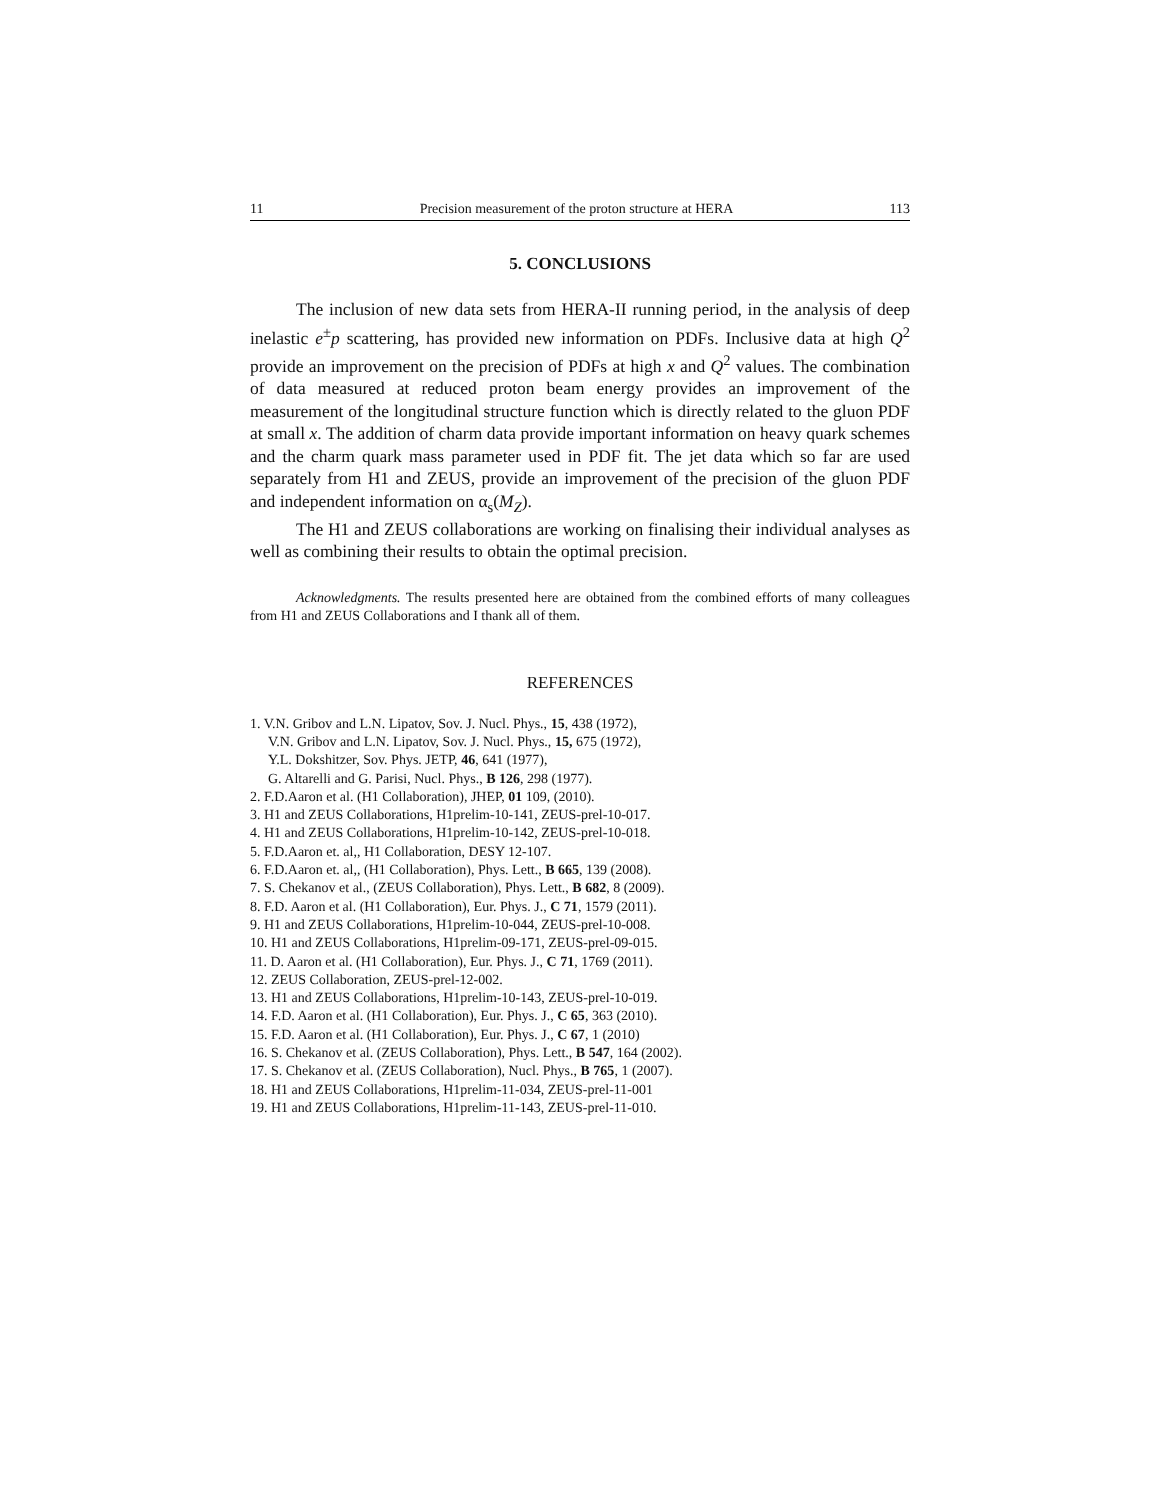11 Precision measurement of the proton structure at HERA 113
5. CONCLUSIONS
The inclusion of new data sets from HERA-II running period, in the analysis of deep inelastic e<sup>±</sup>p scattering, has provided new information on PDFs. Inclusive data at high Q<sup>2</sup> provide an improvement on the precision of PDFs at high x and Q<sup>2</sup> values. The combination of data measured at reduced proton beam energy provides an improvement of the measurement of the longitudinal structure function which is directly related to the gluon PDF at small x. The addition of charm data provide important information on heavy quark schemes and the charm quark mass parameter used in PDF fit. The jet data which so far are used separately from H1 and ZEUS, provide an improvement of the precision of the gluon PDF and independent information on α<sub>s</sub>(M<sub>Z</sub>).
The H1 and ZEUS collaborations are working on finalising their individual analyses as well as combining their results to obtain the optimal precision.
Acknowledgments. The results presented here are obtained from the combined efforts of many colleagues from H1 and ZEUS Collaborations and I thank all of them.
REFERENCES
1. V.N. Gribov and L.N. Lipatov, Sov. J. Nucl. Phys., 15, 438 (1972),
V.N. Gribov and L.N. Lipatov, Sov. J. Nucl. Phys., 15, 675 (1972),
Y.L. Dokshitzer, Sov. Phys. JETP, 46, 641 (1977),
G. Altarelli and G. Parisi, Nucl. Phys., B 126, 298 (1977).
2. F.D.Aaron et al. (H1 Collaboration), JHEP, 01 109, (2010).
3. H1 and ZEUS Collaborations, H1prelim-10-141, ZEUS-prel-10-017.
4. H1 and ZEUS Collaborations, H1prelim-10-142, ZEUS-prel-10-018.
5. F.D.Aaron et. al,, H1 Collaboration, DESY 12-107.
6. F.D.Aaron et. al,, (H1 Collaboration), Phys. Lett., B 665, 139 (2008).
7. S. Chekanov et al., (ZEUS Collaboration), Phys. Lett., B 682, 8 (2009).
8. F.D. Aaron et al. (H1 Collaboration), Eur. Phys. J., C 71, 1579 (2011).
9. H1 and ZEUS Collaborations, H1prelim-10-044, ZEUS-prel-10-008.
10. H1 and ZEUS Collaborations, H1prelim-09-171, ZEUS-prel-09-015.
11. D. Aaron et al. (H1 Collaboration), Eur. Phys. J., C 71, 1769 (2011).
12. ZEUS Collaboration, ZEUS-prel-12-002.
13. H1 and ZEUS Collaborations, H1prelim-10-143, ZEUS-prel-10-019.
14. F.D. Aaron et al. (H1 Collaboration), Eur. Phys. J., C 65, 363 (2010).
15. F.D. Aaron et al. (H1 Collaboration), Eur. Phys. J., C 67, 1 (2010)
16. S. Chekanov et al. (ZEUS Collaboration), Phys. Lett., B 547, 164 (2002).
17. S. Chekanov et al. (ZEUS Collaboration), Nucl. Phys., B 765, 1 (2007).
18. H1 and ZEUS Collaborations, H1prelim-11-034, ZEUS-prel-11-001
19. H1 and ZEUS Collaborations, H1prelim-11-143, ZEUS-prel-11-010.